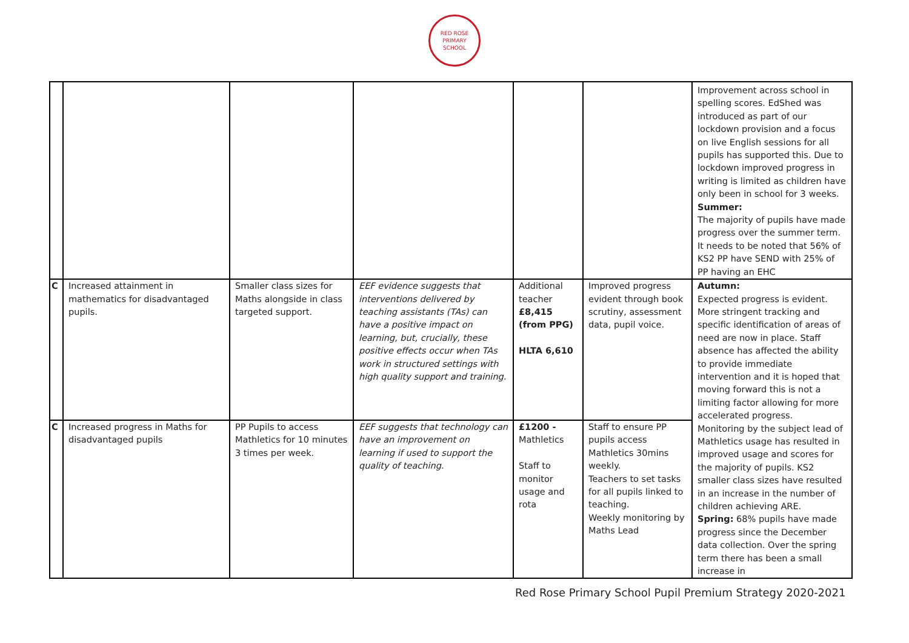RED ROSE
PRIMARY SCHOOL
| | | | | | | Improvement across school in spelling scores. EdShed was introduced as part of our lockdown provision and a focus on live English sessions for all pupils has supported this. Due to lockdown improved progress in writing is limited as children have only been in school for 3 weeks. Summer: The majority of pupils have made progress over the summer term. It needs to be noted that 56% of KS2 PP have SEND with 25% of PP having an EHC |
| C | Increased attainment in mathematics for disadvantaged pupils. | Smaller class sizes for Maths alongside in class targeted support. | EEF evidence suggests that interventions delivered by teaching assistants (TAs) can have a positive impact on learning, but, crucially, these positive effects occur when TAs work in structured settings with high quality support and training. | Additional teacher £8,415 (from PPG) HLTA 6,610 | Improved progress evident through book scrutiny, assessment data, pupil voice. | Autumn: Expected progress is evident. More stringent tracking and specific identification of areas of need are now in place. Staff absence has affected the ability to provide immediate intervention and it is hoped that moving forward this is not a limiting factor allowing for more accelerated progress. Monitoring by the subject lead of Mathletics usage has resulted in improved usage and scores for the majority of pupils. KS2 smaller class sizes have resulted in an increase in the number of children achieving ARE. Spring: 68% pupils have made progress since the December data collection. Over the spring term there has been a small increase in |
| C | Increased progress in Maths for disadvantaged pupils | PP Pupils to access Mathletics for 10 minutes 3 times per week. | EEF suggests that technology can have an improvement on learning if used to support the quality of teaching. | £1200 - Mathletics Staff to monitor usage and rota | Staff to ensure PP pupils access Mathletics 30mins weekly. Teachers to set tasks for all pupils linked to teaching. Weekly monitoring by Maths Lead | |
Red Rose Primary School Pupil Premium Strategy 2020-2021